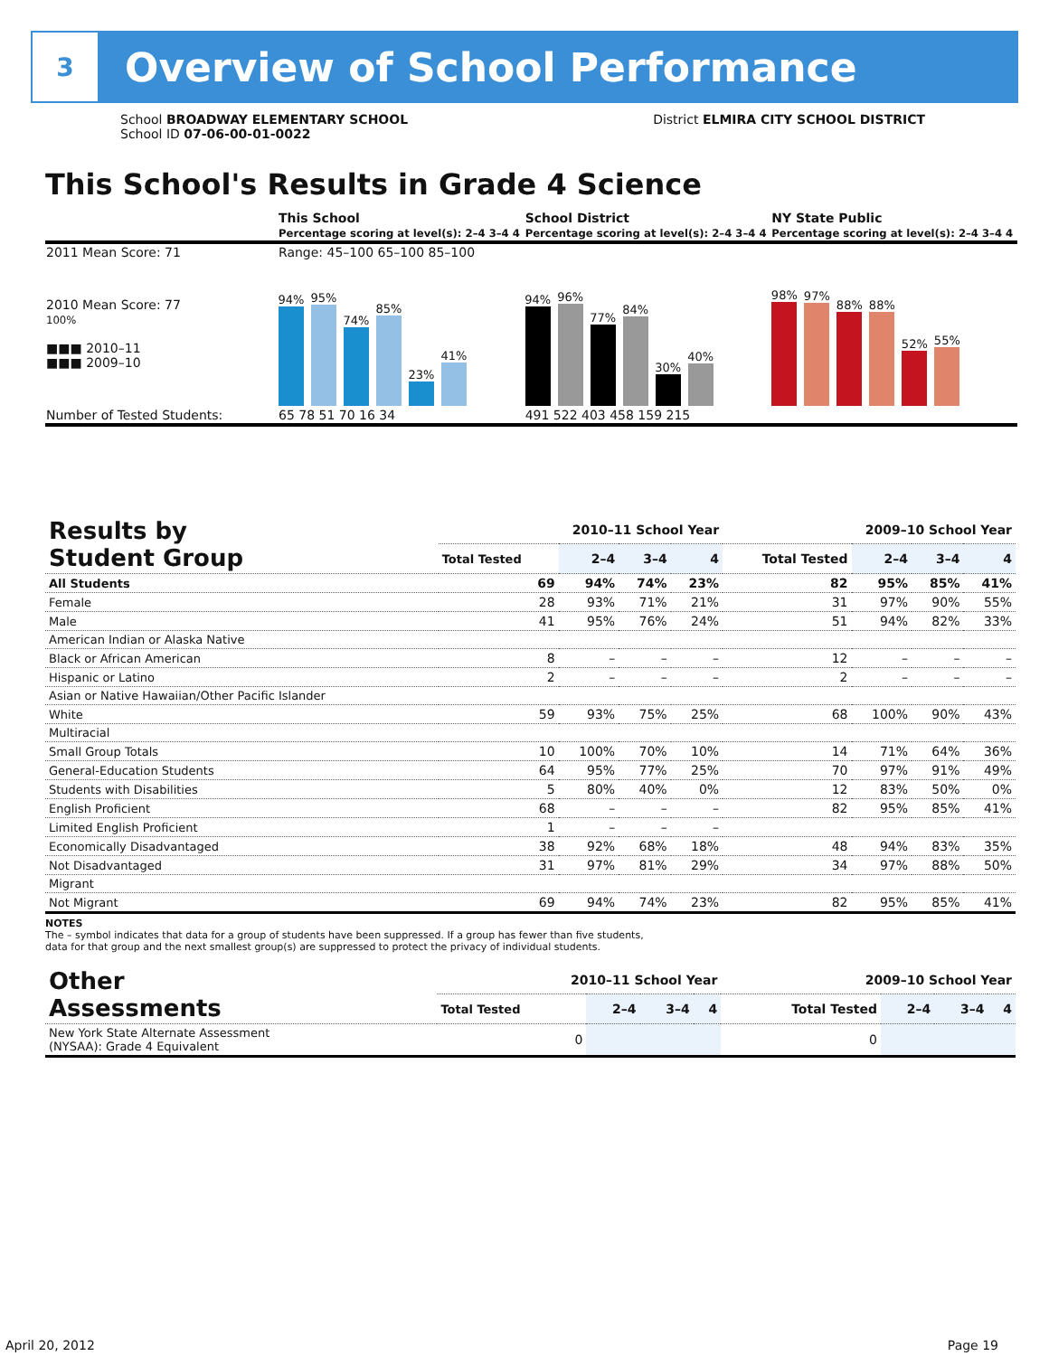3
Overview of School Performance
School BROADWAY ELEMENTARY SCHOOL
School ID 07-06-00-01-0022
District ELMIRA CITY SCHOOL DISTRICT
This School's Results in Grade 4 Science
| | This School Percentage scoring at level(s): 2–4 3–4 4 | School District Percentage scoring at level(s): 2–4 3–4 4 | NY State Public Percentage scoring at level(s): 2–4 3–4 4 |
| 2011 Mean Score: 71 | Range: 45–100 65–100 85–100 | | |
| 2010 Mean Score: 77 100% ■■■ 2010–11 ■■■ 2009–10 | 94% 95% 74% 85% 23% 41% | 94% 96% 77% 84% 30% 40% | 98% 97% 88% 88% 52% 55% |
| Number of Tested Students: | 65 78 51 70 16 34 | 491 522 403 458 159 215 | |
| Results by Student Group | 2010–11 School Year | | | | 2009–10 School Year | | | |
| --- | --- | --- | --- | --- | --- | --- | --- | --- |
| | Total Tested | 2–4 | 3–4 | 4 | Total Tested | 2–4 | 3–4 | 4 |
| All Students | 69 | 94% | 74% | 23% | 82 | 95% | 85% | 41% |
| Female | 28 | 93% | 71% | 21% | 31 | 97% | 90% | 55% |
| Male | 41 | 95% | 76% | 24% | 51 | 94% | 82% | 33% |
| American Indian or Alaska Native | | | | | | | | |
| Black or African American | 8 | – | – | – | 12 | – | – | – |
| Hispanic or Latino | 2 | – | – | – | 2 | – | – | – |
| Asian or Native Hawaiian/Other Pacific Islander | | | | | | | | |
| White | 59 | 93% | 75% | 25% | 68 | 100% | 90% | 43% |
| Multiracial | | | | | | | | |
| Small Group Totals | 10 | 100% | 70% | 10% | 14 | 71% | 64% | 36% |
| General-Education Students | 64 | 95% | 77% | 25% | 70 | 97% | 91% | 49% |
| Students with Disabilities | 5 | 80% | 40% | 0% | 12 | 83% | 50% | 0% |
| English Proficient | 68 | – | – | – | 82 | 95% | 85% | 41% |
| Limited English Proficient | 1 | – | – | – | | | | |
| Economically Disadvantaged | 38 | 92% | 68% | 18% | 48 | 94% | 83% | 35% |
| Not Disadvantaged | 31 | 97% | 81% | 29% | 34 | 97% | 88% | 50% |
| Migrant | | | | | | | | |
| Not Migrant | 69 | 94% | 74% | 23% | 82 | 95% | 85% | 41% |
NOTES
The – symbol indicates that data for a group of students have been suppressed. If a group has fewer than five students,
data for that group and the next smallest group(s) are suppressed to protect the privacy of individual students.
| Other Assessments | 2010–11 School Year | | | | 2009–10 School Year | | | |
| --- | --- | --- | --- | --- | --- | --- | --- | --- |
| | Total Tested | 2–4 | 3–4 | 4 | Total Tested | 2–4 | 3–4 | 4 |
| New York State Alternate Assessment (NYSAA): Grade 4 Equivalent | 0 | | | | 0 | | | |
April 20, 2012 Page 19